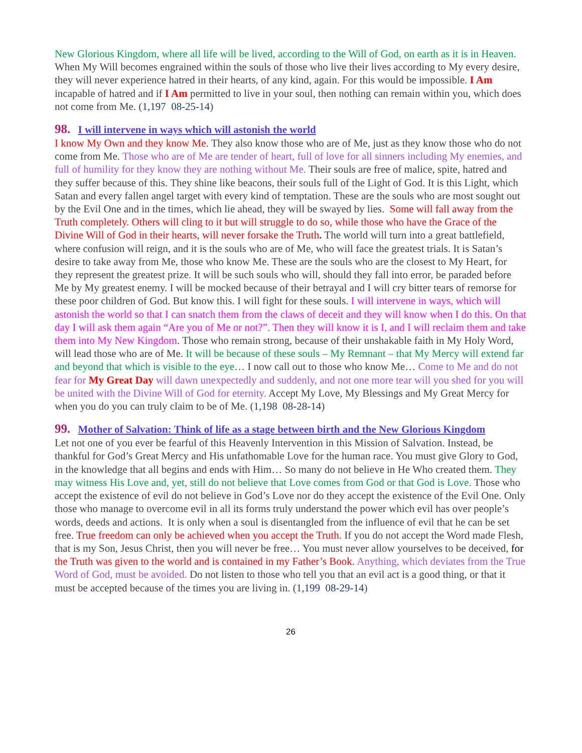New Glorious Kingdom, where all life will be lived, according to the Will of God, on earth as it is in Heaven.
When My Will becomes engrained within the souls of those who live their lives according to My every desire, they will never experience hatred in their hearts, of any kind, again. For this would be impossible. I Am incapable of hatred and if I Am permitted to live in your soul, then nothing can remain within you, which does not come from Me. (1,197 08-25-14)
98. I will intervene in ways which will astonish the world
I know My Own and they know Me. They also know those who are of Me, just as they know those who do not come from Me. Those who are of Me are tender of heart, full of love for all sinners including My enemies, and full of humility for they know they are nothing without Me. Their souls are free of malice, spite, hatred and they suffer because of this. They shine like beacons, their souls full of the Light of God. It is this Light, which Satan and every fallen angel target with every kind of temptation. These are the souls who are most sought out by the Evil One and in the times, which lie ahead, they will be swayed by lies. Some will fall away from the Truth completely. Others will cling to it but will struggle to do so, while those who have the Grace of the Divine Will of God in their hearts, will never forsake the Truth. The world will turn into a great battlefield, where confusion will reign, and it is the souls who are of Me, who will face the greatest trials. It is Satan’s desire to take away from Me, those who know Me. These are the souls who are the closest to My Heart, for they represent the greatest prize. It will be such souls who will, should they fall into error, be paraded before Me by My greatest enemy. I will be mocked because of their betrayal and I will cry bitter tears of remorse for these poor children of God. But know this. I will fight for these souls. I will intervene in ways, which will astonish the world so that I can snatch them from the claws of deceit and they will know when I do this. On that day I will ask them again “Are you of Me or not?”. Then they will know it is I, and I will reclaim them and take them into My New Kingdom. Those who remain strong, because of their unshakable faith in My Holy Word, will lead those who are of Me. It will be because of these souls – My Remnant – that My Mercy will extend far and beyond that which is visible to the eye… I now call out to those who know Me… Come to Me and do not fear for My Great Day will dawn unexpectedly and suddenly, and not one more tear will you shed for you will be united with the Divine Will of God for eternity. Accept My Love, My Blessings and My Great Mercy for when you do you can truly claim to be of Me. (1,198 08-28-14)
99. Mother of Salvation: Think of life as a stage between birth and the New Glorious Kingdom
Let not one of you ever be fearful of this Heavenly Intervention in this Mission of Salvation. Instead, be thankful for God’s Great Mercy and His unfathomable Love for the human race. You must give Glory to God, in the knowledge that all begins and ends with Him… So many do not believe in He Who created them. They may witness His Love and, yet, still do not believe that Love comes from God or that God is Love. Those who accept the existence of evil do not believe in God’s Love nor do they accept the existence of the Evil One. Only those who manage to overcome evil in all its forms truly understand the power which evil has over people’s words, deeds and actions. It is only when a soul is disentangled from the influence of evil that he can be set free. True freedom can only be achieved when you accept the Truth. If you do not accept the Word made Flesh, that is my Son, Jesus Christ, then you will never be free… You must never allow yourselves to be deceived, for the Truth was given to the world and is contained in my Father’s Book. Anything, which deviates from the True Word of God, must be avoided. Do not listen to those who tell you that an evil act is a good thing, or that it must be accepted because of the times you are living in. (1,199 08-29-14)
26